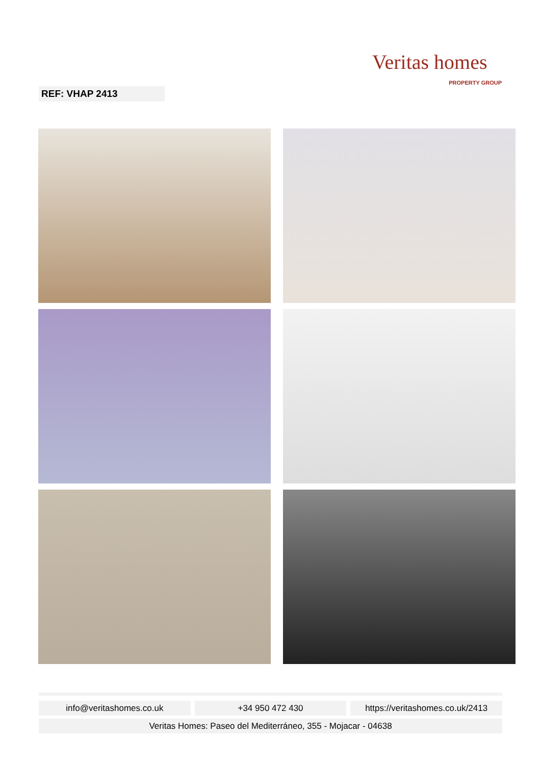Veritas homes
PROPERTY GROUP
REF: VHAP 2413
info@veritashomes.co.uk +34 950 472 430 https://veritashomes.co.uk/2413
Veritas Homes: Paseo del Mediterráneo, 355 - Mojacar - 04638